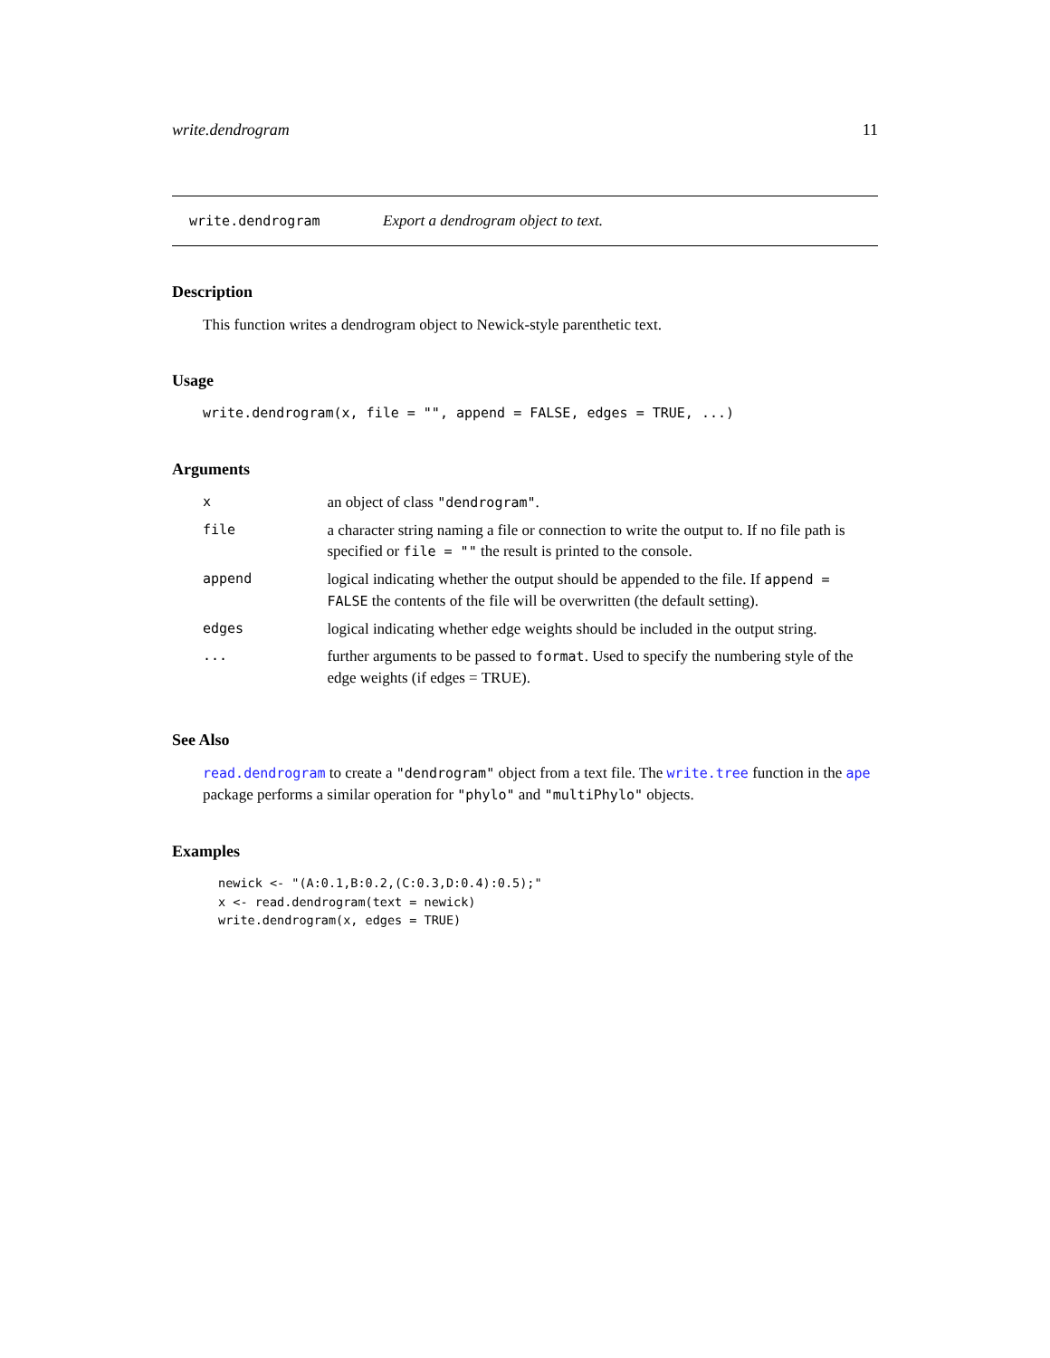write.dendrogram 11
write.dendrogram Export a dendrogram object to text.
Description
This function writes a dendrogram object to Newick-style parenthetic text.
Usage
write.dendrogram(x, file = "", append = FALSE, edges = TRUE, ...)
Arguments
| x | an object of class "dendrogram" . |
| file | a character string naming a file or connection to write the output to. If no file path is specified or file = "" the result is printed to the console. |
| append | logical indicating whether the output should be appended to the file. If append = FALSE the contents of the file will be overwritten (the default setting). |
| edges | logical indicating whether edge weights should be included in the output string. |
| ... | further arguments to be passed to format . Used to specify the numbering style of the edge weights (if edges = TRUE). |
See Also
read.dendrogram to create a "dendrogram" object from a text file. The write.tree function in the ape package performs a similar operation for "phylo" and "multiPhylo" objects.
Examples
newick <- "(A:0.1,B:0.2,(C:0.3,D:0.4):0.5);"
x <- read.dendrogram(text = newick)
write.dendrogram(x, edges = TRUE)